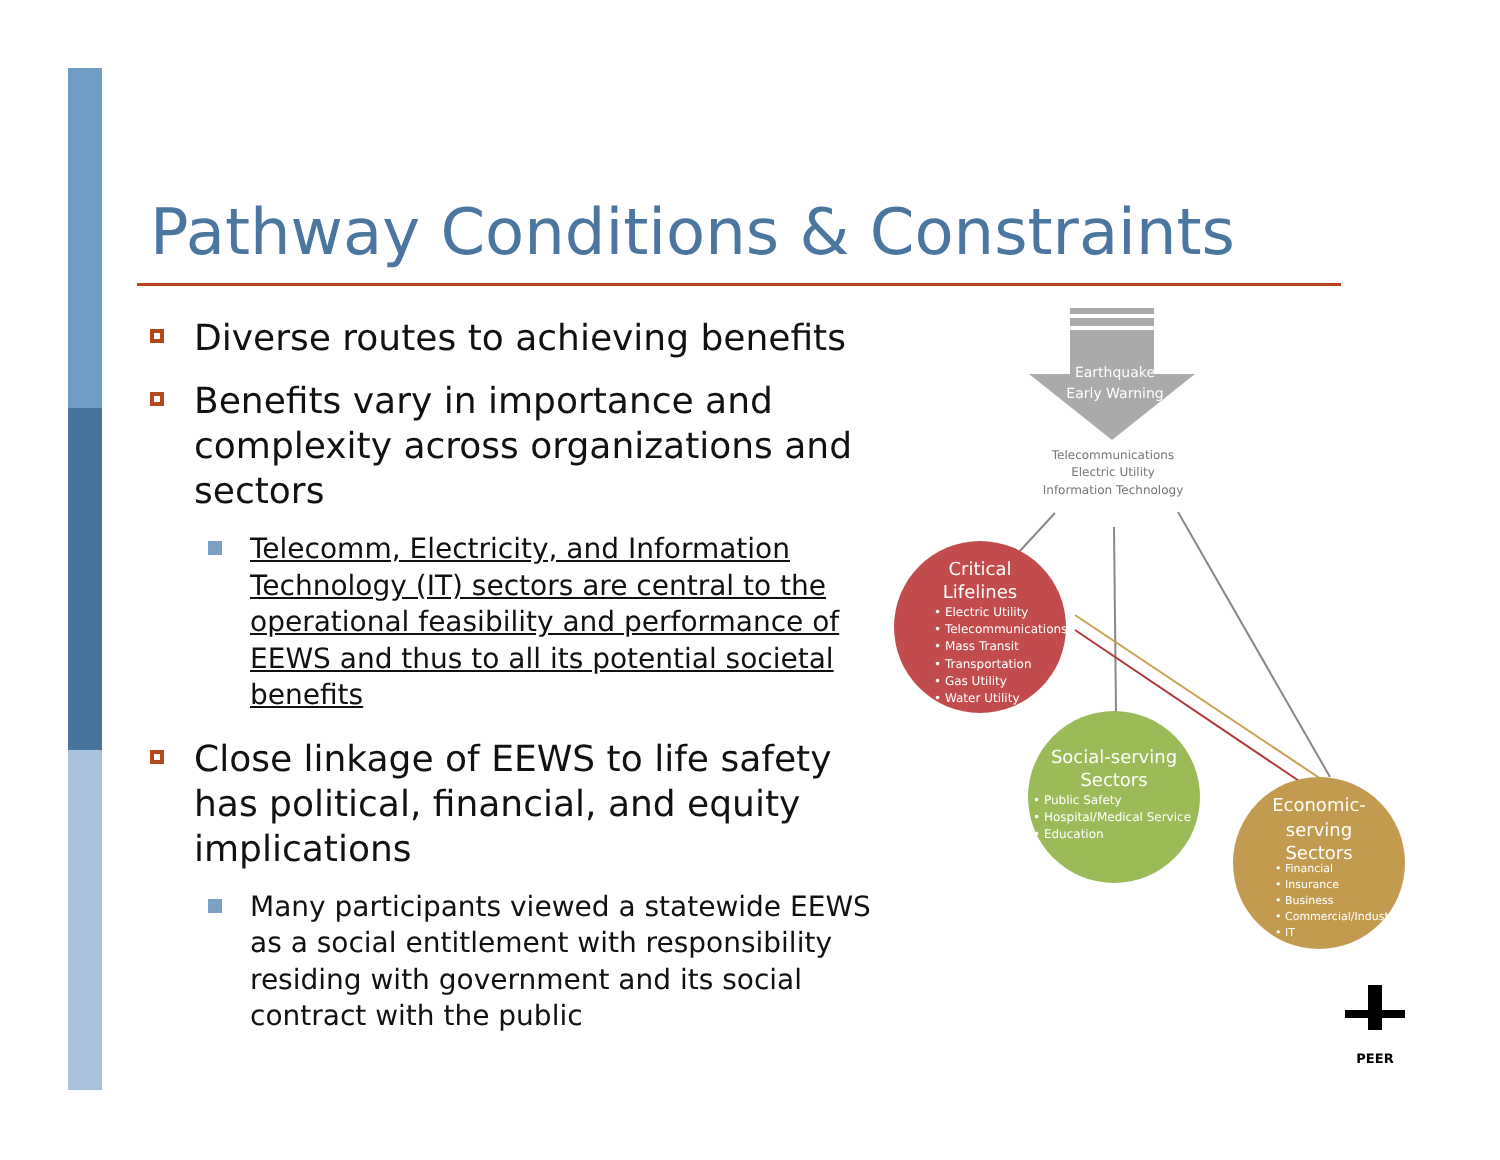Pathway Conditions & Constraints
Diverse routes to achieving benefits
Benefits vary in importance and complexity across organizations and sectors
Telecomm, Electricity, and Information Technology (IT) sectors are central to the operational feasibility and performance of EEWS and thus to all its potential societal benefits
Close linkage of EEWS to life safety has political, financial, and equity implications
Many participants viewed a statewide EEWS as a social entitlement with responsibility residing with government and its social contract with the public
Earthquake
Early Warning
Telecommunications
Electric Utility
Information Technology
Critical
Lifelines
• Electric Utility
• Telecommunications
• Mass Transit
• Transportation
• Gas Utility
• Water Utility
Social-serving
Sectors
• Public Safety
• Hospital/Medical Service
• Education
Economic-
serving
Sectors
• Financial
• Insurance
• Business
• Commercial/Industry
• IT
PEER